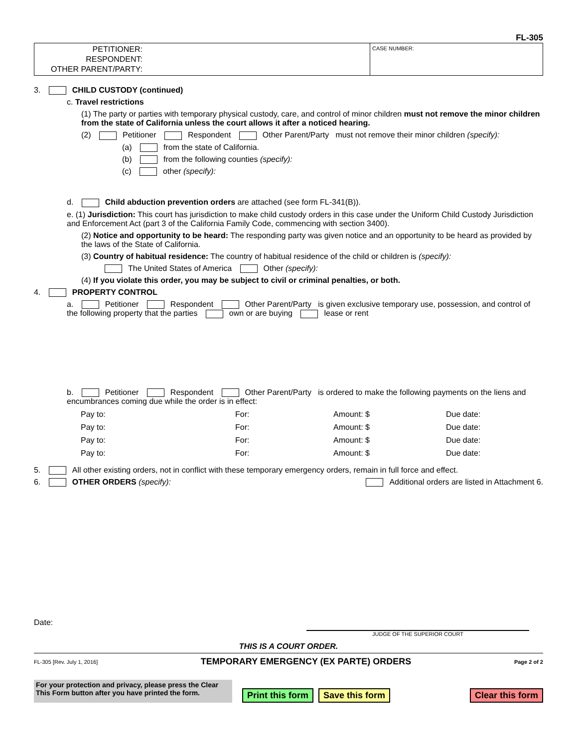FL-305
PETITIONER:
RESPONDENT:
OTHER PARENT/PARTY:
CASE NUMBER:
3. CHILD CUSTODY (continued)
c. Travel restrictions
(1) The party or parties with temporary physical custody, care, and control of minor children must not remove the minor children from the state of California unless the court allows it after a noticed hearing.
(2) Petitioner Respondent Other Parent/Party must not remove their minor children (specify):
(a) from the state of California.
(b) from the following counties (specify):
(c) other (specify):
d. Child abduction prevention orders are attached (see form FL-341(B)).
e. (1) Jurisdiction: This court has jurisdiction to make child custody orders in this case under the Uniform Child Custody Jurisdiction and Enforcement Act (part 3 of the California Family Code, commencing with section 3400).
(2) Notice and opportunity to be heard: The responding party was given notice and an opportunity to be heard as provided by the laws of the State of California.
(3) Country of habitual residence: The country of habitual residence of the child or children is (specify):
The United States of America Other (specify):
(4) If you violate this order, you may be subject to civil or criminal penalties, or both.
4. PROPERTY CONTROL
a. Petitioner Respondent Other Parent/Party is given exclusive temporary use, possession, and control of the following property that the parties own or are buying lease or rent
b. Petitioner Respondent Other Parent/Party is ordered to make the following payments on the liens and encumbrances coming due while the order is in effect:
Pay to: For: Amount: $ Due date:
Pay to: For: Amount: $ Due date:
Pay to: For: Amount: $ Due date:
Pay to: For: Amount: $ Due date:
5. All other existing orders, not in conflict with these temporary emergency orders, remain in full force and effect.
6. OTHER ORDERS (specify): Additional orders are listed in Attachment 6.
Date:
JUDGE OF THE SUPERIOR COURT
THIS IS A COURT ORDER.
FL-305 [Rev. July 1, 2016] TEMPORARY EMERGENCY (EX PARTE) ORDERS Page 2 of 2
For your protection and privacy, please press the Clear This Form button after you have printed the form.
Print this form Save this form Clear this form